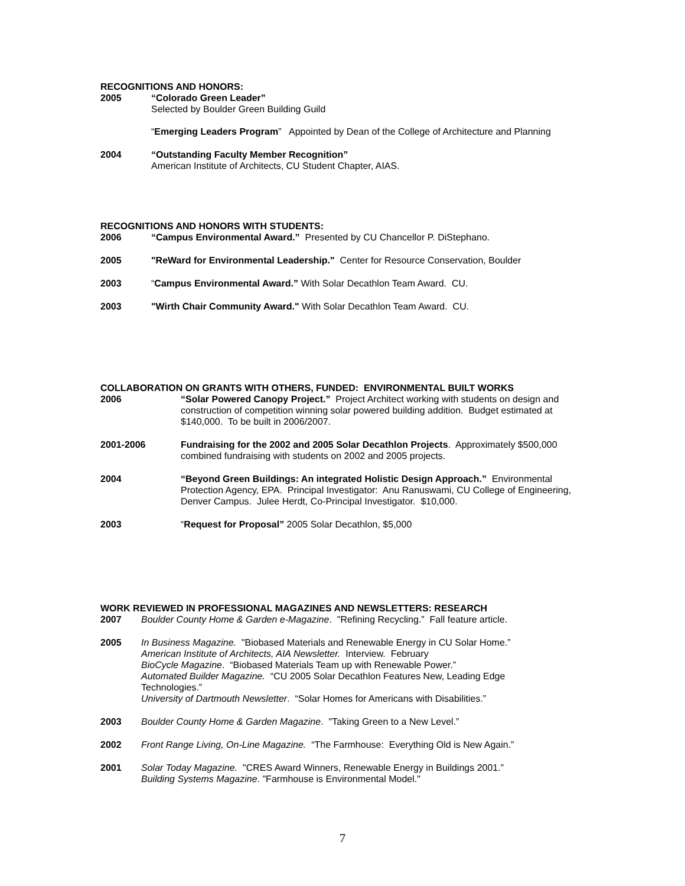RECOGNITIONS AND HONORS:
2005 “Colorado Green Leader”
Selected by Boulder Green Building Guild
“Emerging Leaders Program” Appointed by Dean of the College of Architecture and Planning
2004 “Outstanding Faculty Member Recognition”
American Institute of Architects, CU Student Chapter, AIAS.
RECOGNITIONS AND HONORS WITH STUDENTS:
2006 “Campus Environmental Award.” Presented by CU Chancellor P. DiStephano.
2005 "ReWard for Environmental Leadership." Center for Resource Conservation, Boulder
2003 “Campus Environmental Award.” With Solar Decathlon Team Award. CU.
2003 "Wirth Chair Community Award." With Solar Decathlon Team Award. CU.
COLLABORATION ON GRANTS WITH OTHERS, FUNDED: ENVIRONMENTAL BUILT WORKS
2006 “Solar Powered Canopy Project.” Project Architect working with students on design and construction of competition winning solar powered building addition. Budget estimated at $140,000. To be built in 2006/2007.
2001-2006 Fundraising for the 2002 and 2005 Solar Decathlon Projects. Approximately $500,000 combined fundraising with students on 2002 and 2005 projects.
2004 “Beyond Green Buildings: An integrated Holistic Design Approach.” Environmental Protection Agency, EPA. Principal Investigator: Anu Ranuswami, CU College of Engineering, Denver Campus. Julee Herdt, Co-Principal Investigator. $10,000.
2003 “Request for Proposal” 2005 Solar Decathlon, $5,000
WORK REVIEWED IN PROFESSIONAL MAGAZINES AND NEWSLETTERS: RESEARCH
2007 Boulder County Home & Garden e-Magazine. "Refining Recycling.” Fall feature article.
2005 In Business Magazine. "Biobased Materials and Renewable Energy in CU Solar Home.”
American Institute of Architects, AIA Newsletter. Interview. February
BioCycle Magazine. “Biobased Materials Team up with Renewable Power.”
Automated Builder Magazine. “CU 2005 Solar Decathlon Features New, Leading Edge Technologies.”
University of Dartmouth Newsletter. “Solar Homes for Americans with Disabilities.”
2003 Boulder County Home & Garden Magazine. "Taking Green to a New Level.”
2002 Front Range Living, On-Line Magazine. “The Farmhouse: Everything Old is New Again.”
2001 Solar Today Magazine. "CRES Award Winners, Renewable Energy in Buildings 2001.”
Building Systems Magazine. "Farmhouse is Environmental Model."
7